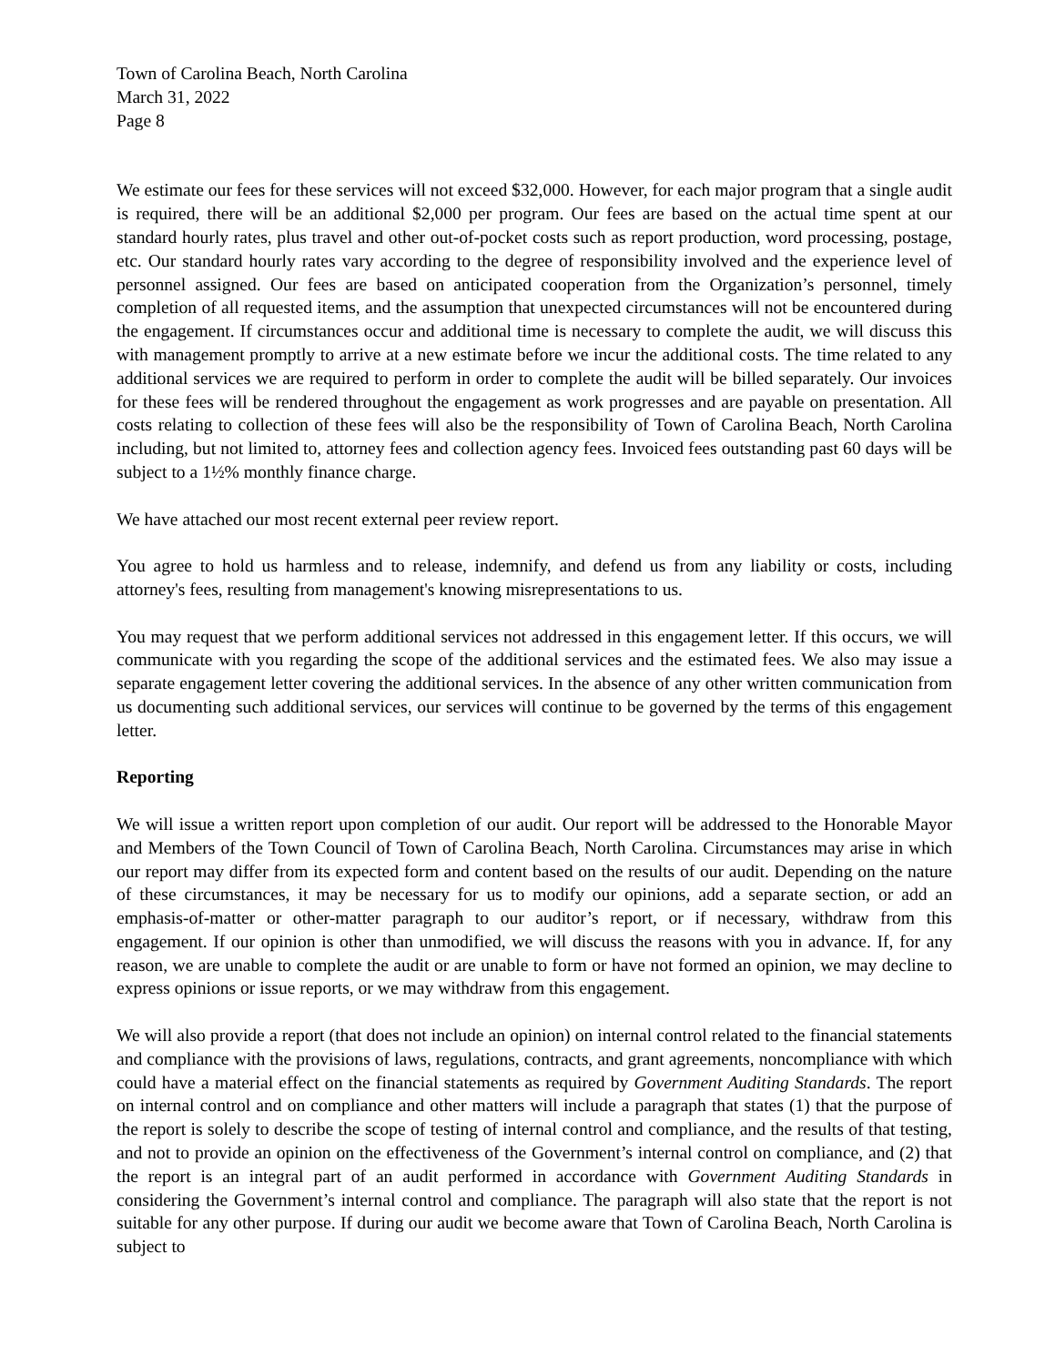Town of Carolina Beach, North Carolina
March 31, 2022
Page 8
We estimate our fees for these services will not exceed $32,000. However, for each major program that a single audit is required, there will be an additional $2,000 per program. Our fees are based on the actual time spent at our standard hourly rates, plus travel and other out-of-pocket costs such as report production, word processing, postage, etc. Our standard hourly rates vary according to the degree of responsibility involved and the experience level of personnel assigned. Our fees are based on anticipated cooperation from the Organization’s personnel, timely completion of all requested items, and the assumption that unexpected circumstances will not be encountered during the engagement. If circumstances occur and additional time is necessary to complete the audit, we will discuss this with management promptly to arrive at a new estimate before we incur the additional costs. The time related to any additional services we are required to perform in order to complete the audit will be billed separately. Our invoices for these fees will be rendered throughout the engagement as work progresses and are payable on presentation. All costs relating to collection of these fees will also be the responsibility of Town of Carolina Beach, North Carolina including, but not limited to, attorney fees and collection agency fees. Invoiced fees outstanding past 60 days will be subject to a 1½% monthly finance charge.
We have attached our most recent external peer review report.
You agree to hold us harmless and to release, indemnify, and defend us from any liability or costs, including attorney's fees, resulting from management's knowing misrepresentations to us.
You may request that we perform additional services not addressed in this engagement letter. If this occurs, we will communicate with you regarding the scope of the additional services and the estimated fees. We also may issue a separate engagement letter covering the additional services. In the absence of any other written communication from us documenting such additional services, our services will continue to be governed by the terms of this engagement letter.
Reporting
We will issue a written report upon completion of our audit. Our report will be addressed to the Honorable Mayor and Members of the Town Council of Town of Carolina Beach, North Carolina. Circumstances may arise in which our report may differ from its expected form and content based on the results of our audit. Depending on the nature of these circumstances, it may be necessary for us to modify our opinions, add a separate section, or add an emphasis-of-matter or other-matter paragraph to our auditor’s report, or if necessary, withdraw from this engagement. If our opinion is other than unmodified, we will discuss the reasons with you in advance. If, for any reason, we are unable to complete the audit or are unable to form or have not formed an opinion, we may decline to express opinions or issue reports, or we may withdraw from this engagement.
We will also provide a report (that does not include an opinion) on internal control related to the financial statements and compliance with the provisions of laws, regulations, contracts, and grant agreements, noncompliance with which could have a material effect on the financial statements as required by Government Auditing Standards. The report on internal control and on compliance and other matters will include a paragraph that states (1) that the purpose of the report is solely to describe the scope of testing of internal control and compliance, and the results of that testing, and not to provide an opinion on the effectiveness of the Government’s internal control on compliance, and (2) that the report is an integral part of an audit performed in accordance with Government Auditing Standards in considering the Government’s internal control and compliance. The paragraph will also state that the report is not suitable for any other purpose. If during our audit we become aware that Town of Carolina Beach, North Carolina is subject to